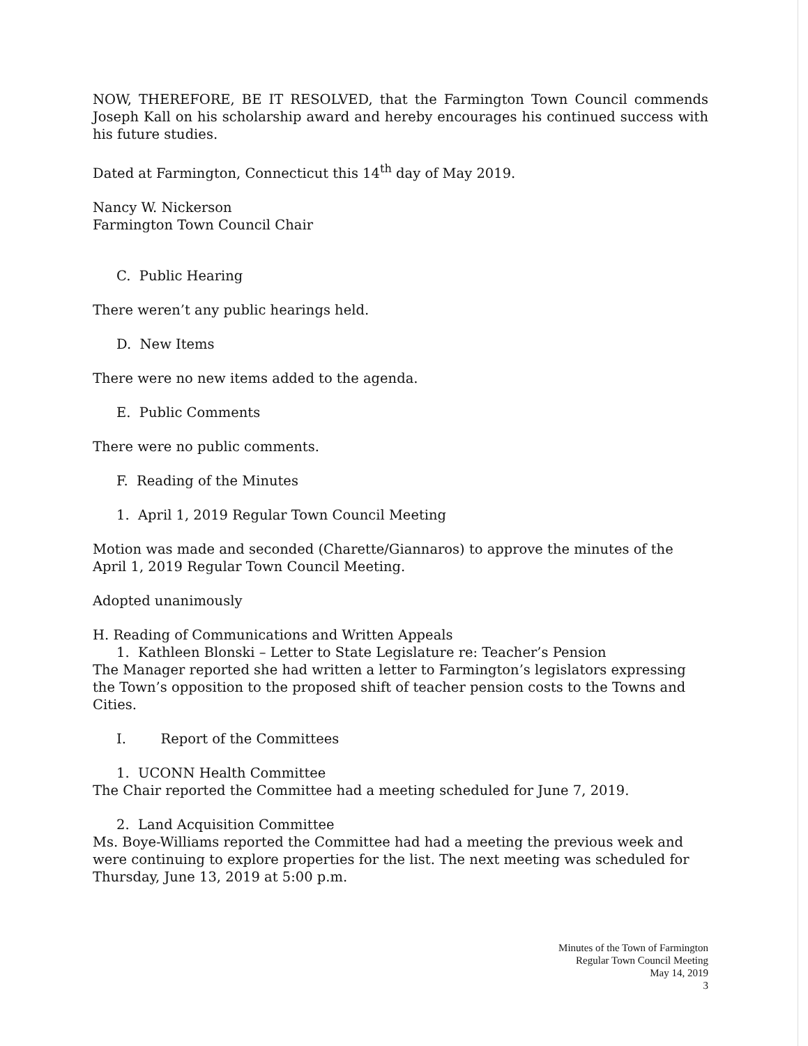NOW, THEREFORE, BE IT RESOLVED, that the Farmington Town Council commends Joseph Kall on his scholarship award and hereby encourages his continued success with his future studies.
Dated at Farmington, Connecticut this 14<sup>th</sup> day of May 2019.
Nancy W. Nickerson
Farmington Town Council Chair
C. Public Hearing
There weren’t any public hearings held.
D. New Items
There were no new items added to the agenda.
E. Public Comments
There were no public comments.
F. Reading of the Minutes
1. April 1, 2019 Regular Town Council Meeting
Motion was made and seconded (Charette/Giannaros) to approve the minutes of the April 1, 2019 Regular Town Council Meeting.
Adopted unanimously
H. Reading of Communications and Written Appeals
1. Kathleen Blonski – Letter to State Legislature re: Teacher’s Pension
The Manager reported she had written a letter to Farmington’s legislators expressing the Town’s opposition to the proposed shift of teacher pension costs to the Towns and Cities.
I. Report of the Committees
1. UCONN Health Committee
The Chair reported the Committee had a meeting scheduled for June 7, 2019.
2. Land Acquisition Committee
Ms. Boye-Williams reported the Committee had had a meeting the previous week and were continuing to explore properties for the list. The next meeting was scheduled for Thursday, June 13, 2019 at 5:00 p.m.
Minutes of the Town of Farmington
Regular Town Council Meeting
May 14, 2019
3